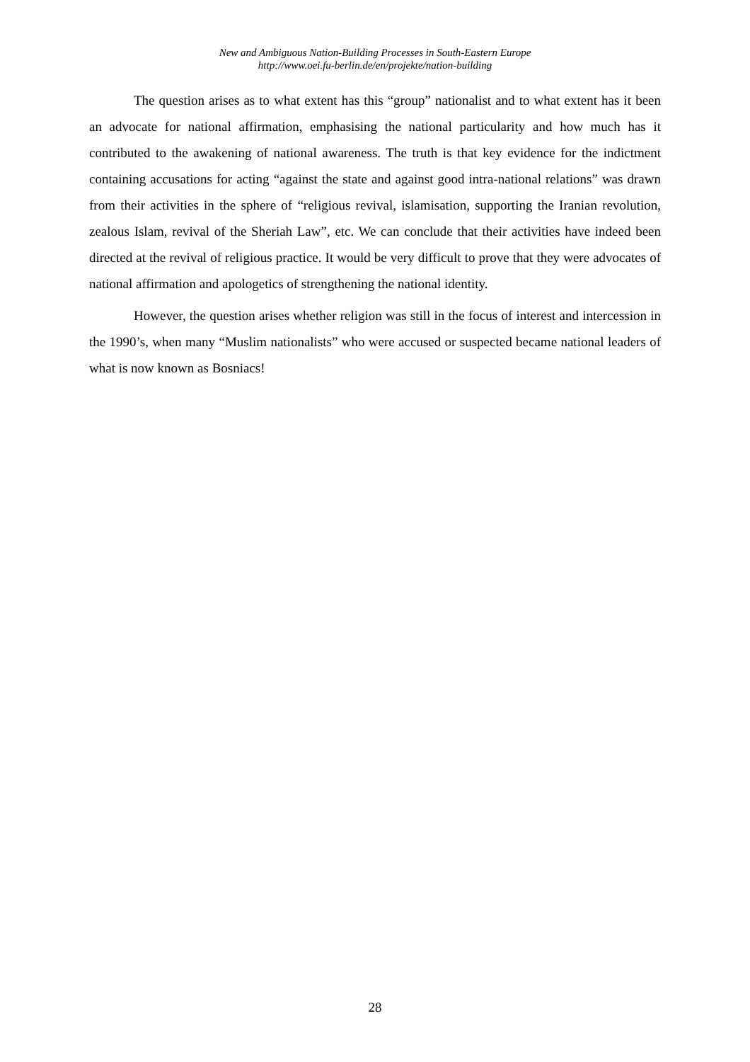New and Ambiguous Nation-Building Processes in South-Eastern Europe
http://www.oei.fu-berlin.de/en/projekte/nation-building
The question arises as to what extent has this “group” nationalist and to what extent has it been an advocate for national affirmation, emphasising the national particularity and how much has it contributed to the awakening of national awareness. The truth is that key evidence for the indictment containing accusations for acting “against the state and against good intra-national relations” was drawn from their activities in the sphere of “religious revival, islamisation, supporting the Iranian revolution, zealous Islam, revival of the Sheriah Law”, etc. We can conclude that their activities have indeed been directed at the revival of religious practice. It would be very difficult to prove that they were advocates of national affirmation and apologetics of strengthening the national identity.
However, the question arises whether religion was still in the focus of interest and intercession in the 1990’s, when many “Muslim nationalists” who were accused or suspected became national leaders of what is now known as Bosniacs!
28